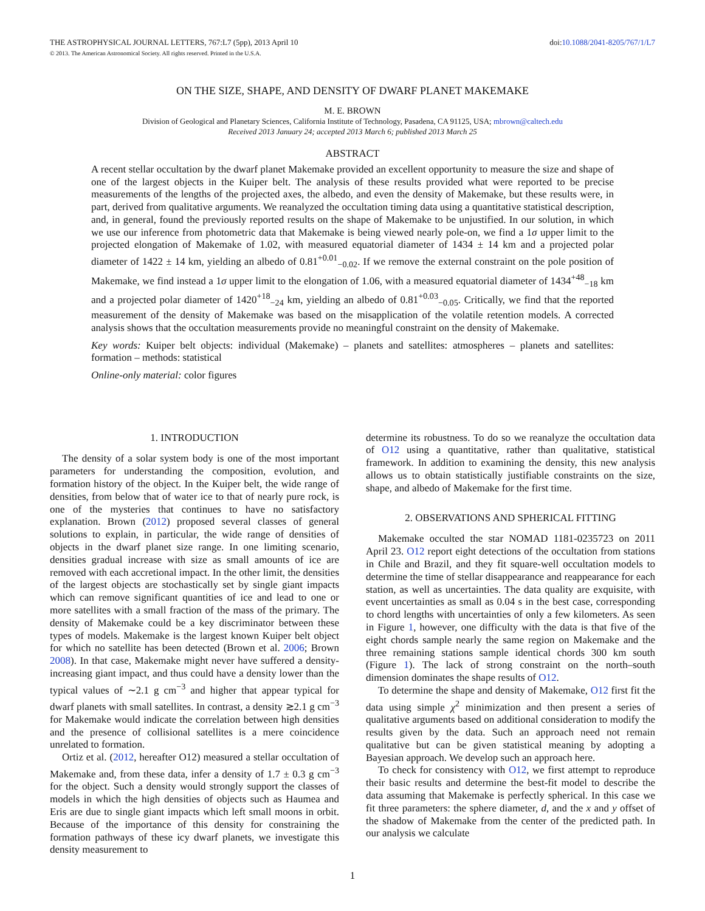THE ASTROPHYSICAL JOURNAL LETTERS, 767:L7 (5pp), 2013 April 10 doi:10.1088/2041-8205/767/1/L7
© 2013. The American Astronomical Society. All rights reserved. Printed in the U.S.A.
ON THE SIZE, SHAPE, AND DENSITY OF DWARF PLANET MAKEMAKE
M. E. BROWN
Division of Geological and Planetary Sciences, California Institute of Technology, Pasadena, CA 91125, USA; mbrown@caltech.edu
Received 2013 January 24; accepted 2013 March 6; published 2013 March 25
ABSTRACT
A recent stellar occultation by the dwarf planet Makemake provided an excellent opportunity to measure the size and shape of one of the largest objects in the Kuiper belt. The analysis of these results provided what were reported to be precise measurements of the lengths of the projected axes, the albedo, and even the density of Makemake, but these results were, in part, derived from qualitative arguments. We reanalyzed the occultation timing data using a quantitative statistical description, and, in general, found the previously reported results on the shape of Makemake to be unjustified. In our solution, in which we use our inference from photometric data that Makemake is being viewed nearly pole-on, we find a 1σ upper limit to the projected elongation of Makemake of 1.02, with measured equatorial diameter of 1434 ± 14 km and a projected polar diameter of 1422 ± 14 km, yielding an albedo of 0.81<sup>+0.01</sup><sub>−0.02</sub>. If we remove the external constraint on the pole position of Makemake, we find instead a 1σ upper limit to the elongation of 1.06, with a measured equatorial diameter of 1434<sup>+48</sup><sub>−18</sub> km and a projected polar diameter of 1420<sup>+18</sup><sub>−24</sub> km, yielding an albedo of 0.81<sup>+0.03</sup><sub>−0.05</sub>. Critically, we find that the reported measurement of the density of Makemake was based on the misapplication of the volatile retention models. A corrected analysis shows that the occultation measurements provide no meaningful constraint on the density of Makemake.
Key words: Kuiper belt objects: individual (Makemake) – planets and satellites: atmospheres – planets and satellites: formation – methods: statistical
Online-only material: color figures
1. INTRODUCTION
The density of a solar system body is one of the most important parameters for understanding the composition, evolution, and formation history of the object. In the Kuiper belt, the wide range of densities, from below that of water ice to that of nearly pure rock, is one of the mysteries that continues to have no satisfactory explanation. Brown (2012) proposed several classes of general solutions to explain, in particular, the wide range of densities of objects in the dwarf planet size range. In one limiting scenario, densities gradual increase with size as small amounts of ice are removed with each accretional impact. In the other limit, the densities of the largest objects are stochastically set by single giant impacts which can remove significant quantities of ice and lead to one or more satellites with a small fraction of the mass of the primary. The density of Makemake could be a key discriminator between these types of models. Makemake is the largest known Kuiper belt object for which no satellite has been detected (Brown et al. 2006; Brown 2008). In that case, Makemake might never have suffered a density-increasing giant impact, and thus could have a density lower than the typical values of ∼2.1 g cm<sup>−3</sup> and higher that appear typical for dwarf planets with small satellites. In contrast, a density ≳2.1 g cm<sup>−3</sup> for Makemake would indicate the correlation between high densities and the presence of collisional satellites is a mere coincidence unrelated to formation.
Ortiz et al. (2012, hereafter O12) measured a stellar occultation of Makemake and, from these data, infer a density of 1.7 ± 0.3 g cm<sup>−3</sup> for the object. Such a density would strongly support the classes of models in which the high densities of objects such as Haumea and Eris are due to single giant impacts which left small moons in orbit. Because of the importance of this density for constraining the formation pathways of these icy dwarf planets, we investigate this density measurement to
determine its robustness. To do so we reanalyze the occultation data of O12 using a quantitative, rather than qualitative, statistical framework. In addition to examining the density, this new analysis allows us to obtain statistically justifiable constraints on the size, shape, and albedo of Makemake for the first time.
2. OBSERVATIONS AND SPHERICAL FITTING
Makemake occulted the star NOMAD 1181-0235723 on 2011 April 23. O12 report eight detections of the occultation from stations in Chile and Brazil, and they fit square-well occultation models to determine the time of stellar disappearance and reappearance for each station, as well as uncertainties. The data quality are exquisite, with event uncertainties as small as 0.04 s in the best case, corresponding to chord lengths with uncertainties of only a few kilometers. As seen in Figure 1, however, one difficulty with the data is that five of the eight chords sample nearly the same region on Makemake and the three remaining stations sample identical chords 300 km south (Figure 1). The lack of strong constraint on the north–south dimension dominates the shape results of O12.
To determine the shape and density of Makemake, O12 first fit the data using simple χ<sup>2</sup> minimization and then present a series of qualitative arguments based on additional consideration to modify the results given by the data. Such an approach need not remain qualitative but can be given statistical meaning by adopting a Bayesian approach. We develop such an approach here.
To check for consistency with O12, we first attempt to reproduce their basic results and determine the best-fit model to describe the data assuming that Makemake is perfectly spherical. In this case we fit three parameters: the sphere diameter, d, and the x and y offset of the shadow of Makemake from the center of the predicted path. In our analysis we calculate
1